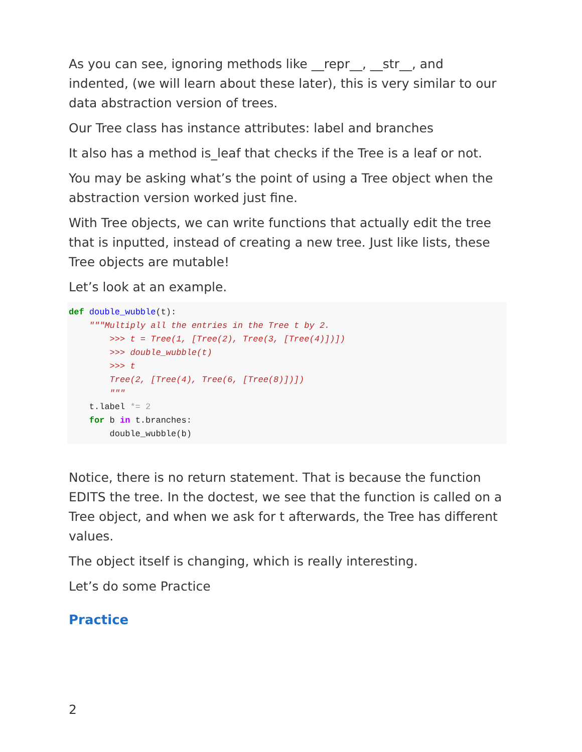As you can see, ignoring methods like __repr__, __str__, and indented, (we will learn about these later), this is very similar to our data abstraction version of trees.
Our Tree class has instance attributes: label and branches
It also has a method is_leaf that checks if the Tree is a leaf or not.
You may be asking what’s the point of using a Tree object when the abstraction version worked just fine.
With Tree objects, we can write functions that actually edit the tree that is inputted, instead of creating a new tree. Just like lists, these Tree objects are mutable!
Let’s look at an example.
def double_wubble(t):
    """Multiply all the entries in the Tree t by 2.
        >>> t = Tree(1, [Tree(2), Tree(3, [Tree(4)])])
        >>> double_wubble(t)
        >>> t
        Tree(2, [Tree(4), Tree(6, [Tree(8)])])
        """
    t.label *= 2
    for b in t.branches:
        double_wubble(b)
Notice, there is no return statement. That is because the function EDITS the tree. In the doctest, we see that the function is called on a Tree object, and when we ask for t afterwards, the Tree has different values.
The object itself is changing, which is really interesting.
Let’s do some Practice
Practice
2